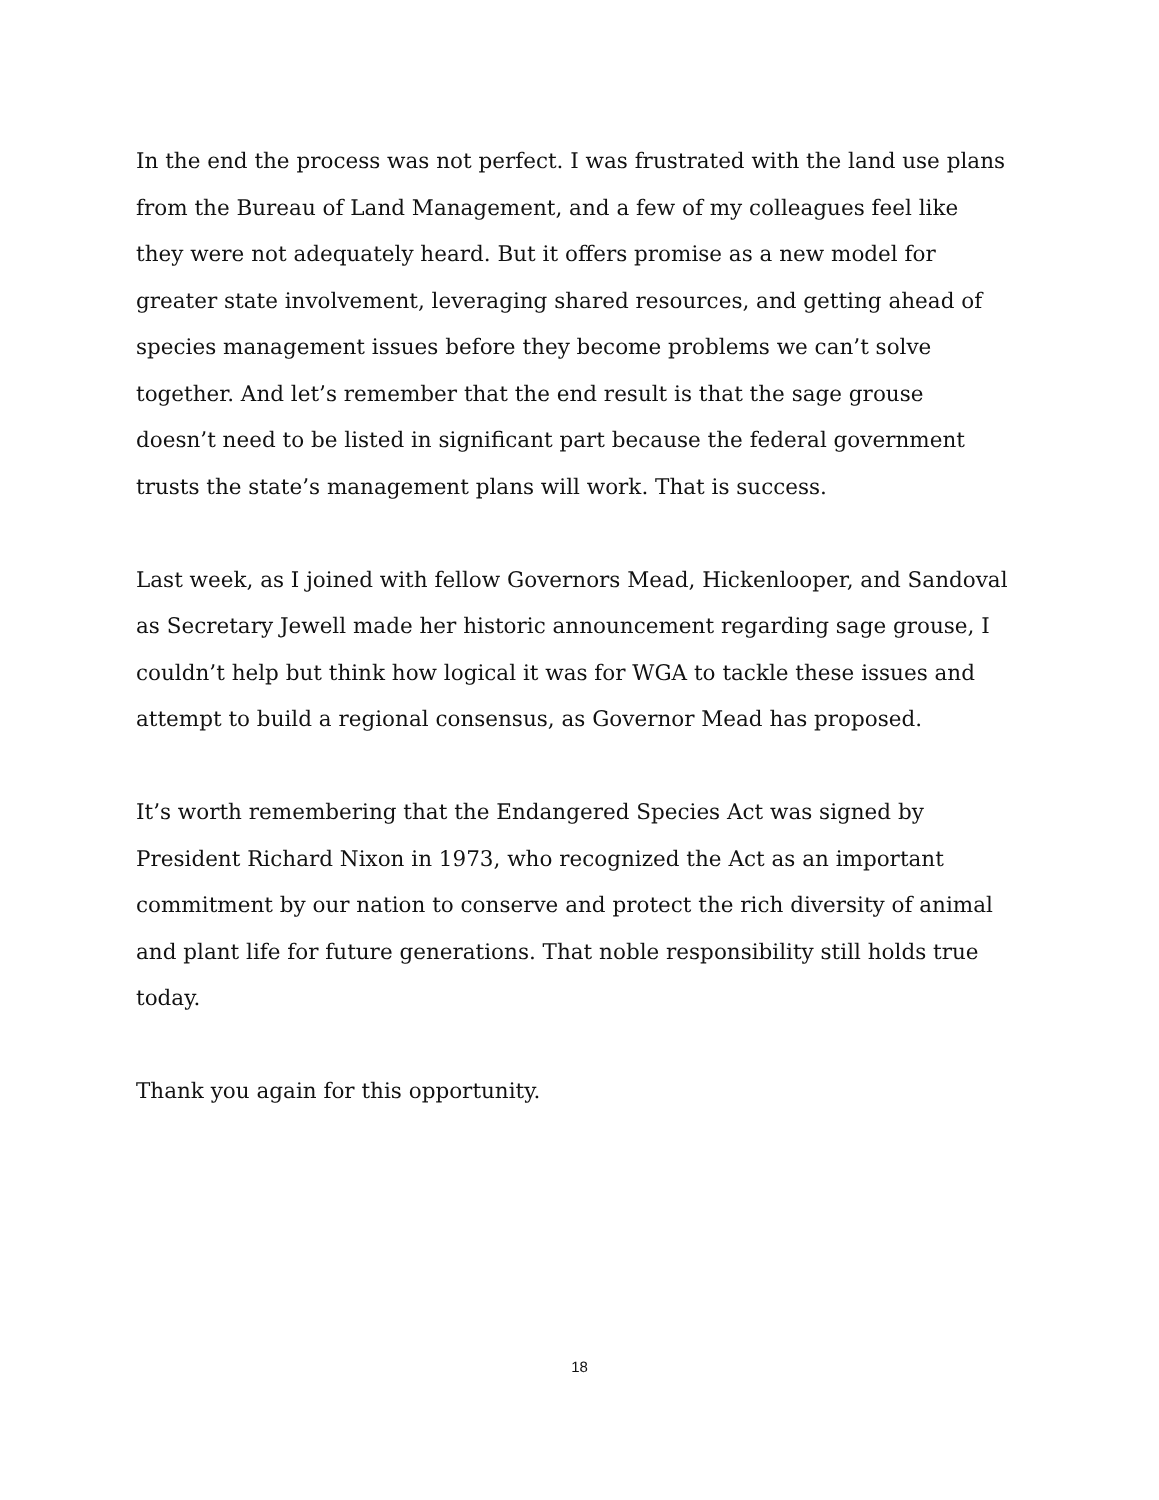In the end the process was not perfect. I was frustrated with the land use plans from the Bureau of Land Management, and a few of my colleagues feel like they were not adequately heard. But it offers promise as a new model for greater state involvement, leveraging shared resources, and getting ahead of species management issues before they become problems we can’t solve together. And let’s remember that the end result is that the sage grouse doesn’t need to be listed in significant part because the federal government trusts the state’s management plans will work. That is success.
Last week, as I joined with fellow Governors Mead, Hickenlooper, and Sandoval as Secretary Jewell made her historic announcement regarding sage grouse, I couldn’t help but think how logical it was for WGA to tackle these issues and attempt to build a regional consensus, as Governor Mead has proposed.
It’s worth remembering that the Endangered Species Act was signed by President Richard Nixon in 1973, who recognized the Act as an important commitment by our nation to conserve and protect the rich diversity of animal and plant life for future generations. That noble responsibility still holds true today.
Thank you again for this opportunity.
18